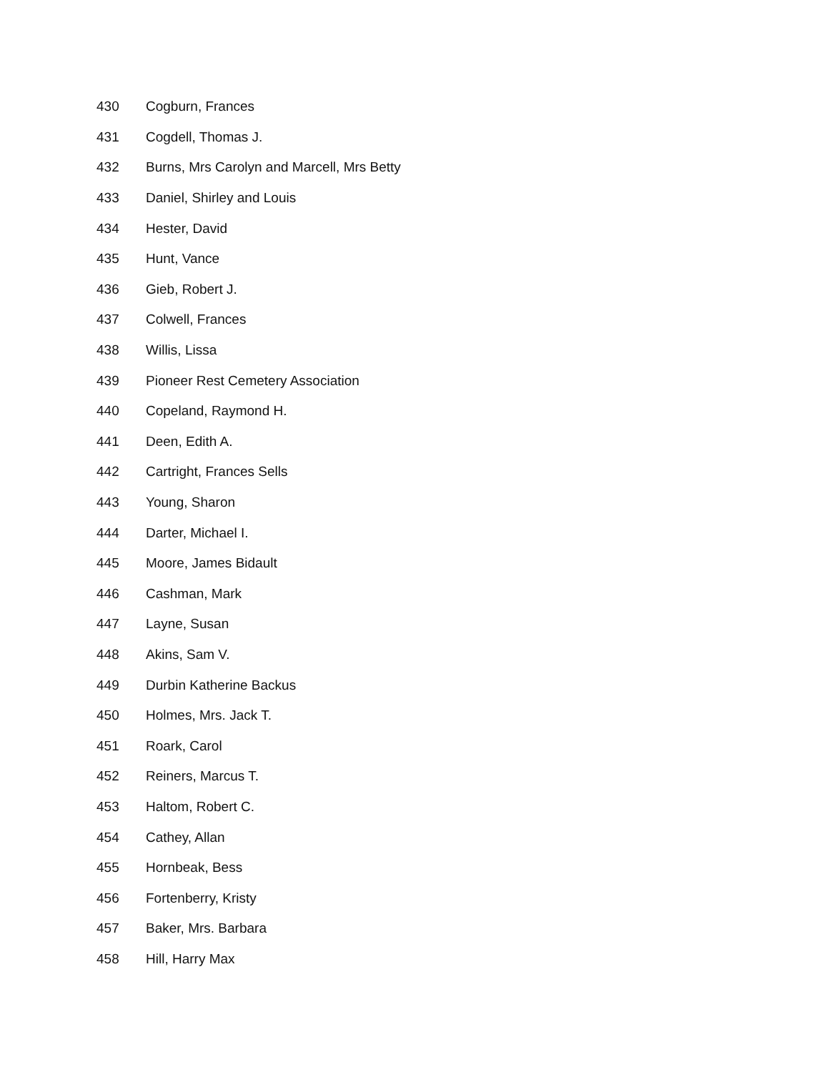| 430 | Cogburn, Frances |
| 431 | Cogdell, Thomas J. |
| 432 | Burns, Mrs Carolyn and Marcell, Mrs Betty |
| 433 | Daniel, Shirley and Louis |
| 434 | Hester, David |
| 435 | Hunt, Vance |
| 436 | Gieb, Robert J. |
| 437 | Colwell, Frances |
| 438 | Willis, Lissa |
| 439 | Pioneer Rest Cemetery Association |
| 440 | Copeland, Raymond H. |
| 441 | Deen, Edith A. |
| 442 | Cartright, Frances Sells |
| 443 | Young, Sharon |
| 444 | Darter, Michael I. |
| 445 | Moore, James Bidault |
| 446 | Cashman, Mark |
| 447 | Layne, Susan |
| 448 | Akins, Sam V. |
| 449 | Durbin Katherine Backus |
| 450 | Holmes, Mrs. Jack T. |
| 451 | Roark, Carol |
| 452 | Reiners, Marcus T. |
| 453 | Haltom, Robert C. |
| 454 | Cathey, Allan |
| 455 | Hornbeak, Bess |
| 456 | Fortenberry, Kristy |
| 457 | Baker, Mrs. Barbara |
| 458 | Hill, Harry Max |